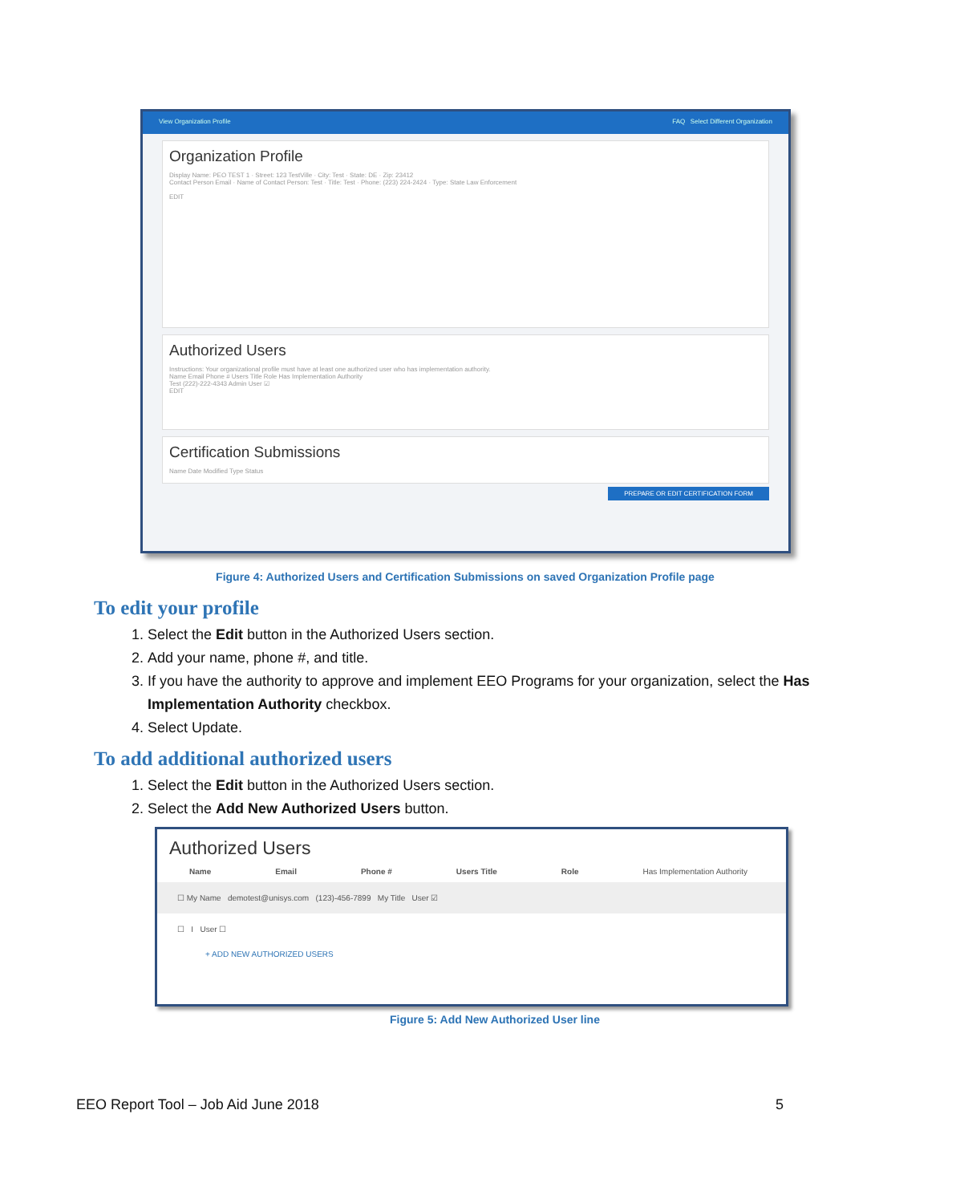View Organization Profile FAQ Select Different Organization
Organization Profile
Display Name: PEO TEST 1 · Street: 123 TestVille · City: Test · State: DE · Zip: 23412
Contact Person Email · Name of Contact Person: Test · Title: Test · Phone: (223) 224-2424 · Type: State Law Enforcement
EDIT
Authorized Users
Instructions: Your organizational profile must have at least one authorized user who has implementation authority.
Name Email Phone # Users Title Role Has Implementation Authority
Test (222)-222-4343 Admin User ☑
EDIT
Certification Submissions
Name Date Modified Type Status
PREPARE OR EDIT CERTIFICATION FORM
Figure 4: Authorized Users and Certification Submissions on saved Organization Profile page
To edit your profile
1. Select the Edit button in the Authorized Users section.
2. Add your name, phone #, and title.
3. If you have the authority to approve and implement EEO Programs for your organization, select the Has Implementation Authority checkbox.
4. Select Update.
To add additional authorized users
1. Select the Edit button in the Authorized Users section.
2. Select the Add New Authorized Users button.
Authorized Users
Name Email Phone # Users Title Role Has Implementation Authority
☐ My Name demotest@unisys.com (123)-456-7899 My Title User ☑
☐ I User ☐
+ ADD NEW AUTHORIZED USERS
Figure 5: Add New Authorized User line
EEO Report Tool – Job Aid June 2018
5